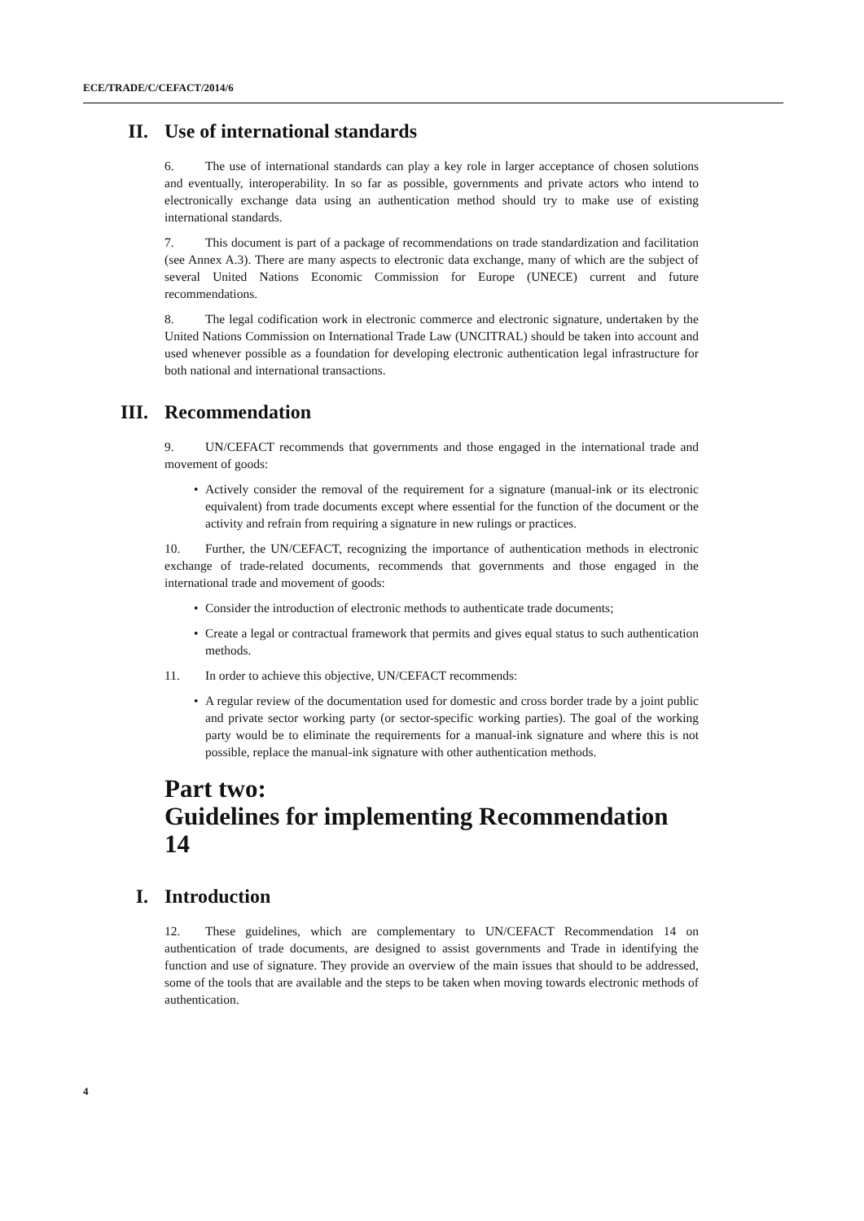ECE/TRADE/C/CEFACT/2014/6
II. Use of international standards
6. The use of international standards can play a key role in larger acceptance of chosen solutions and eventually, interoperability. In so far as possible, governments and private actors who intend to electronically exchange data using an authentication method should try to make use of existing international standards.
7. This document is part of a package of recommendations on trade standardization and facilitation (see Annex A.3). There are many aspects to electronic data exchange, many of which are the subject of several United Nations Economic Commission for Europe (UNECE) current and future recommendations.
8. The legal codification work in electronic commerce and electronic signature, undertaken by the United Nations Commission on International Trade Law (UNCITRAL) should be taken into account and used whenever possible as a foundation for developing electronic authentication legal infrastructure for both national and international transactions.
III. Recommendation
9. UN/CEFACT recommends that governments and those engaged in the international trade and movement of goods:
• Actively consider the removal of the requirement for a signature (manual-ink or its electronic equivalent) from trade documents except where essential for the function of the document or the activity and refrain from requiring a signature in new rulings or practices.
10. Further, the UN/CEFACT, recognizing the importance of authentication methods in electronic exchange of trade-related documents, recommends that governments and those engaged in the international trade and movement of goods:
• Consider the introduction of electronic methods to authenticate trade documents;
• Create a legal or contractual framework that permits and gives equal status to such authentication methods.
11. In order to achieve this objective, UN/CEFACT recommends:
• A regular review of the documentation used for domestic and cross border trade by a joint public and private sector working party (or sector-specific working parties). The goal of the working party would be to eliminate the requirements for a manual-ink signature and where this is not possible, replace the manual-ink signature with other authentication methods.
Part two:
Guidelines for implementing Recommendation 14
I. Introduction
12. These guidelines, which are complementary to UN/CEFACT Recommendation 14 on authentication of trade documents, are designed to assist governments and Trade in identifying the function and use of signature. They provide an overview of the main issues that should to be addressed, some of the tools that are available and the steps to be taken when moving towards electronic methods of authentication.
4